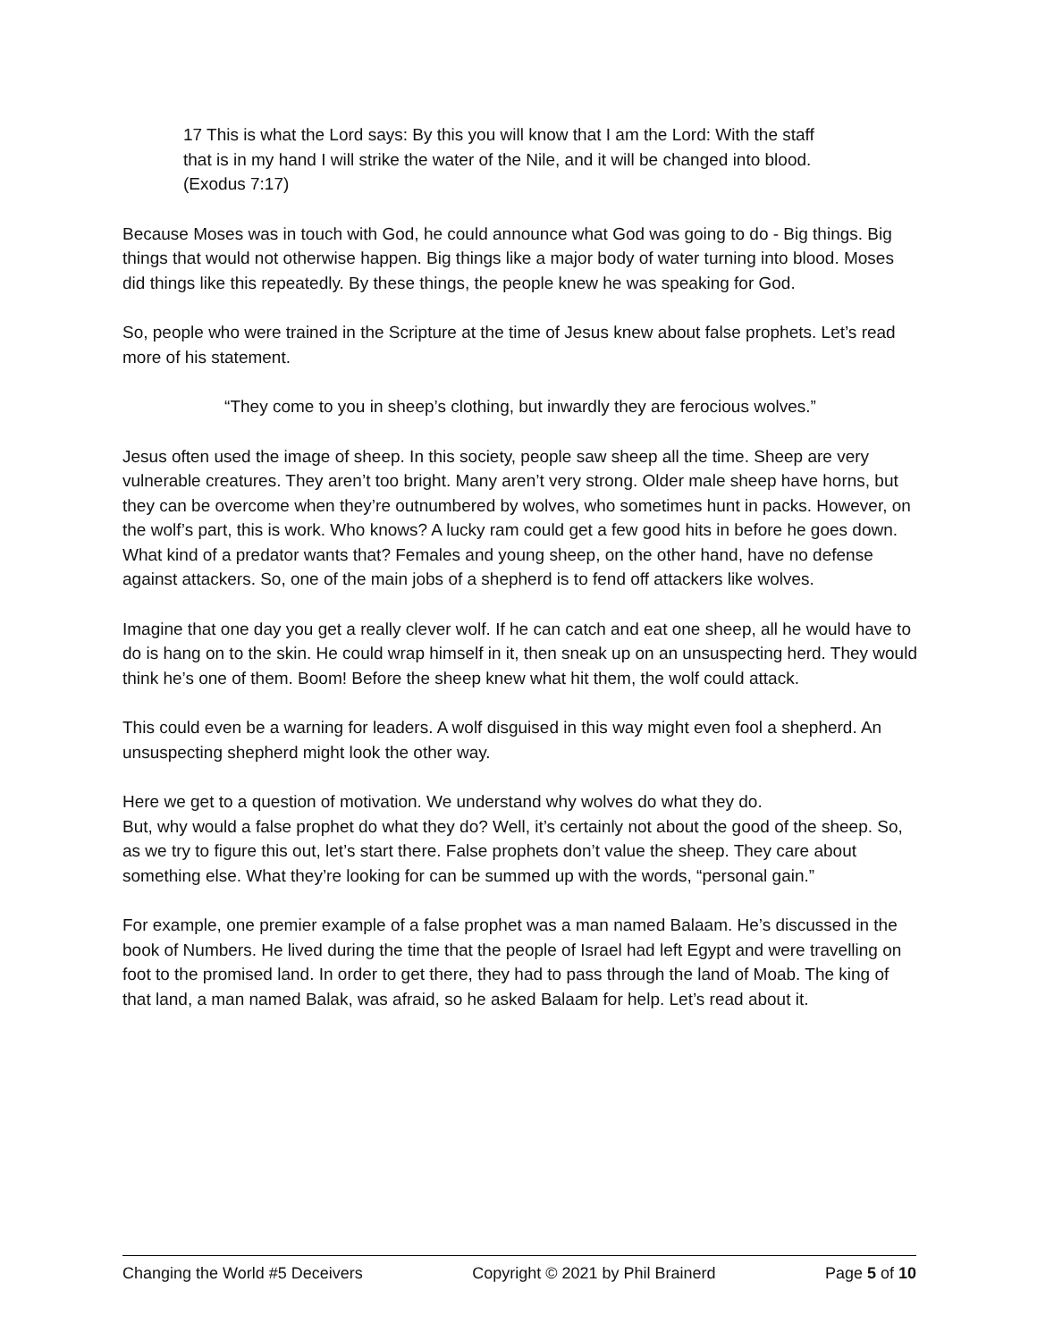17 This is what the Lord says: By this you will know that I am the Lord: With the staff that is in my hand I will strike the water of the Nile, and it will be changed into blood. (Exodus 7:17)
Because Moses was in touch with God, he could announce what God was going to do - Big things. Big things that would not otherwise happen. Big things like a major body of water turning into blood. Moses did things like this repeatedly. By these things, the people knew he was speaking for God.
So, people who were trained in the Scripture at the time of Jesus knew about false prophets. Let’s read more of his statement.
“They come to you in sheep’s clothing, but inwardly they are ferocious wolves.”
Jesus often used the image of sheep. In this society, people saw sheep all the time. Sheep are very vulnerable creatures. They aren’t too bright. Many aren’t very strong. Older male sheep have horns, but they can be overcome when they’re outnumbered by wolves, who sometimes hunt in packs. However, on the wolf’s part, this is work. Who knows? A lucky ram could get a few good hits in before he goes down. What kind of a predator wants that? Females and young sheep, on the other hand, have no defense against attackers. So, one of the main jobs of a shepherd is to fend off attackers like wolves.
Imagine that one day you get a really clever wolf. If he can catch and eat one sheep, all he would have to do is hang on to the skin. He could wrap himself in it, then sneak up on an unsuspecting herd. They would think he’s one of them. Boom! Before the sheep knew what hit them, the wolf could attack.
This could even be a warning for leaders. A wolf disguised in this way might even fool a shepherd. An unsuspecting shepherd might look the other way.
Here we get to a question of motivation. We understand why wolves do what they do.
But, why would a false prophet do what they do? Well, it’s certainly not about the good of the sheep. So, as we try to figure this out, let’s start there. False prophets don’t value the sheep. They care about something else. What they’re looking for can be summed up with the words, “personal gain.”
For example, one premier example of a false prophet was a man named Balaam. He’s discussed in the book of Numbers. He lived during the time that the people of Israel had left Egypt and were travelling on foot to the promised land. In order to get there, they had to pass through the land of Moab. The king of that land, a man named Balak, was afraid, so he asked Balaam for help. Let’s read about it.
Changing the World #5 Deceivers Copyright © 2021 by Phil Brainerd Page 5 of 10